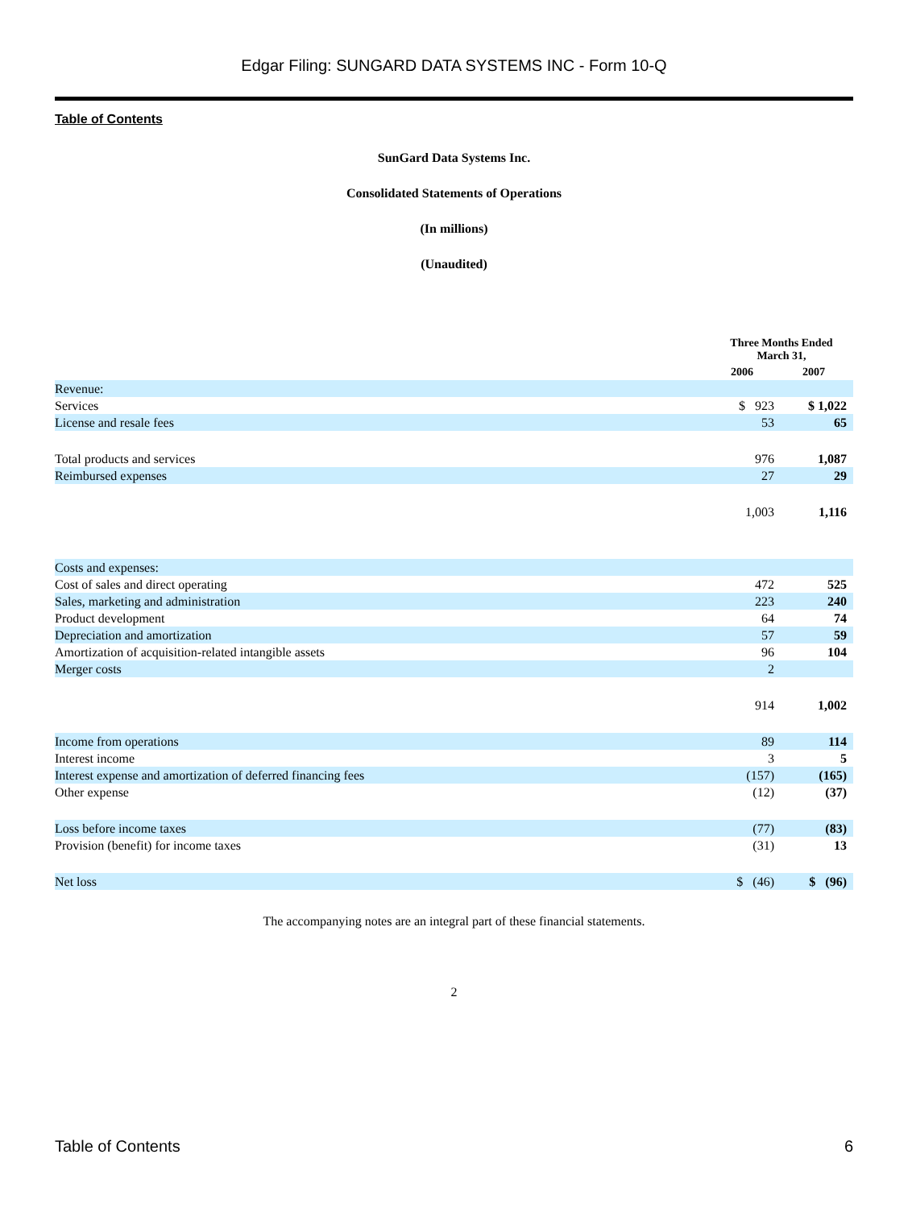Edgar Filing: SUNGARD DATA SYSTEMS INC - Form 10-Q
Table of Contents
SunGard Data Systems Inc.
Consolidated Statements of Operations
(In millions)
(Unaudited)
| | Three Months Ended March 31, | |
| --- | --- | --- |
| | 2006 | 2007 |
| Revenue: | | |
| Services | $ 923 | $ 1,022 |
| License and resale fees | 53 | 65 |
| Total products and services | 976 | 1,087 |
| Reimbursed expenses | 27 | 29 |
| | 1,003 | 1,116 |
| Costs and expenses: | | |
| Cost of sales and direct operating | 472 | 525 |
| Sales, marketing and administration | 223 | 240 |
| Product development | 64 | 74 |
| Depreciation and amortization | 57 | 59 |
| Amortization of acquisition-related intangible assets | 96 | 104 |
| Merger costs | 2 | |
| | 914 | 1,002 |
| Income from operations | 89 | 114 |
| Interest income | 3 | 5 |
| Interest expense and amortization of deferred financing fees | (157) | (165) |
| Other expense | (12) | (37) |
| Loss before income taxes | (77) | (83) |
| Provision (benefit) for income taxes | (31) | 13 |
| Net loss | $ (46) | $ (96) |
The accompanying notes are an integral part of these financial statements.
2
Table of Contents 6